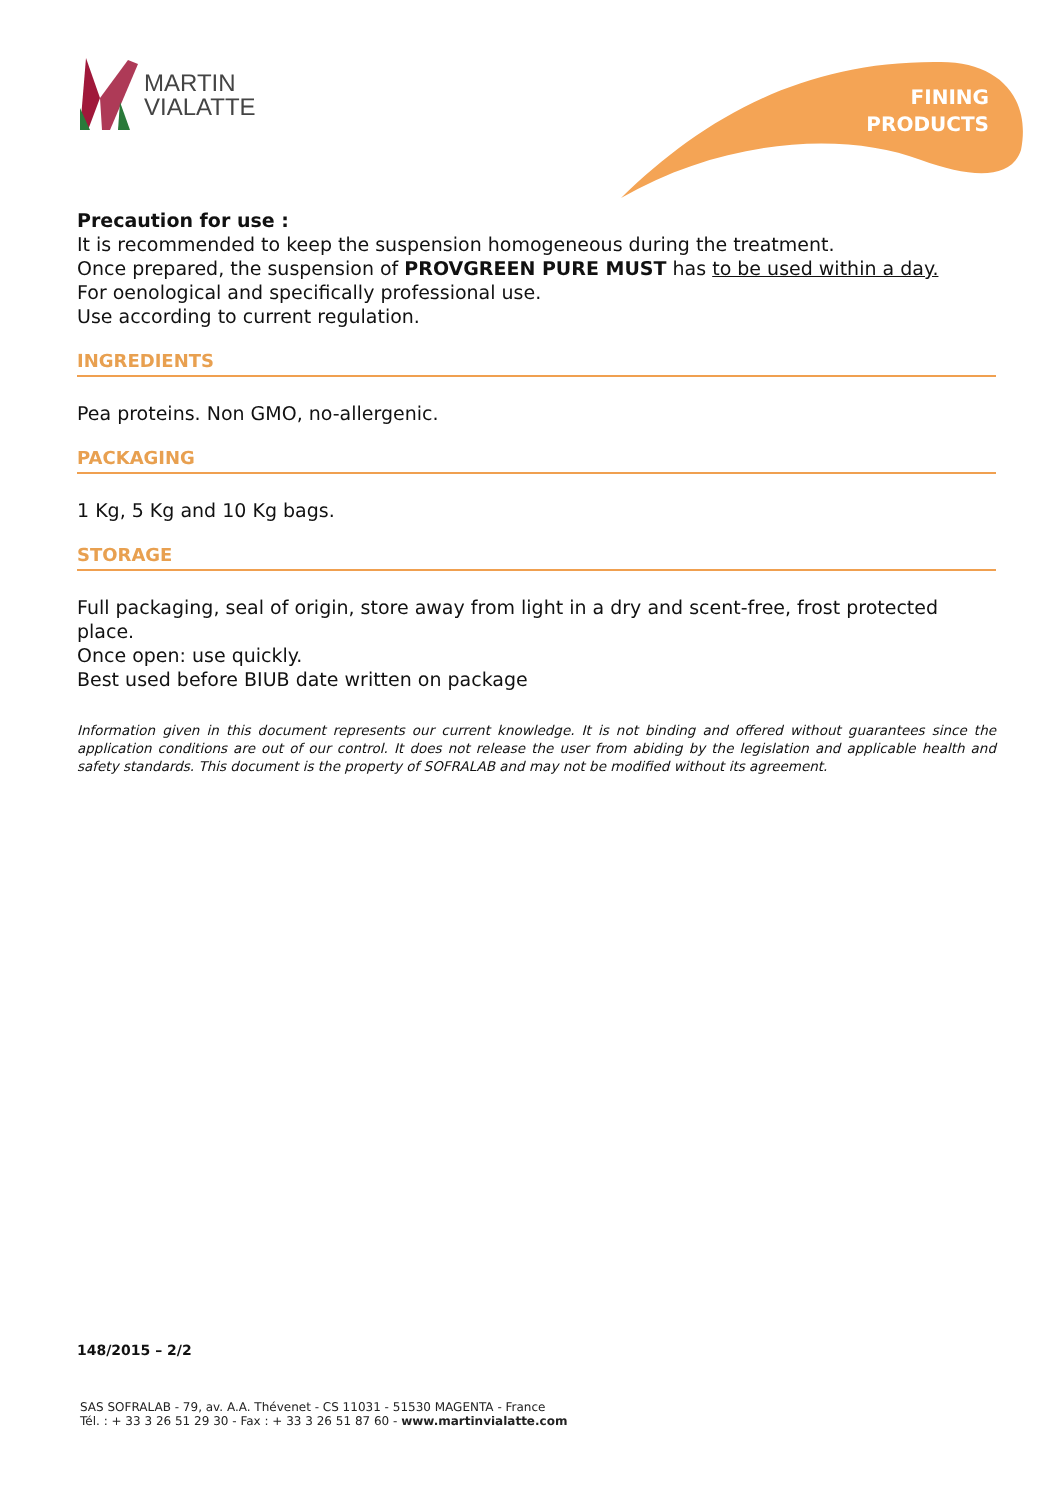MARTIN
VIALATTE
FINING
PRODUCTS
Precaution for use :
It is recommended to keep the suspension homogeneous during the treatment.
Once prepared, the suspension of PROVGREEN PURE MUST has to be used within a day.
For oenological and specifically professional use.
Use according to current regulation.
INGREDIENTS
Pea proteins. Non GMO, no-allergenic.
PACKAGING
1 Kg, 5 Kg and 10 Kg bags.
STORAGE
Full packaging, seal of origin, store away from light in a dry and scent-free, frost protected place.
Once open: use quickly.
Best used before BIUB date written on package
Information given in this document represents our current knowledge. It is not binding and offered without guarantees since the application conditions are out of our control. It does not release the user from abiding by the legislation and applicable health and safety standards. This document is the property of SOFRALAB and may not be modified without its agreement.
148/2015 – 2/2
SAS SOFRALAB - 79, av. A.A. Thévenet - CS 11031 - 51530 MAGENTA - France
Tél. : + 33 3 26 51 29 30 - Fax : + 33 3 26 51 87 60 - www.martinvialatte.com